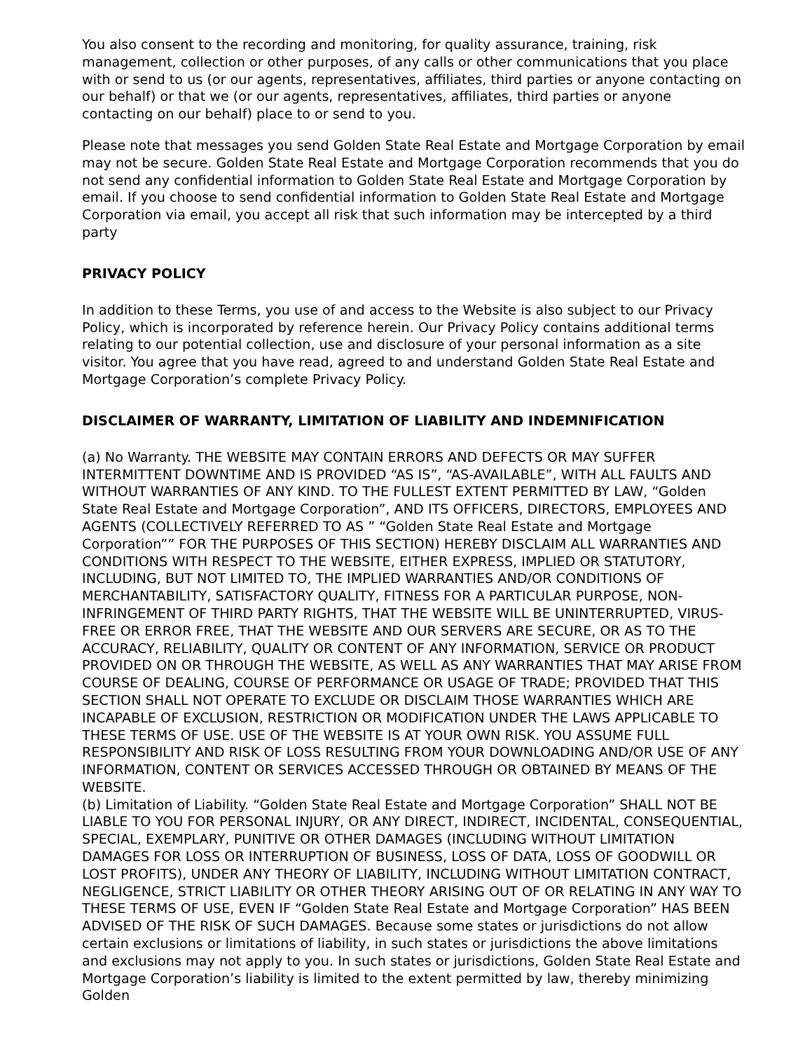You also consent to the recording and monitoring, for quality assurance, training, risk management, collection or other purposes, of any calls or other communications that you place with or send to us (or our agents, representatives, affiliates, third parties or anyone contacting on our behalf) or that we (or our agents, representatives, affiliates, third parties or anyone contacting on our behalf) place to or send to you.
Please note that messages you send Golden State Real Estate and Mortgage Corporation by email may not be secure. Golden State Real Estate and Mortgage Corporation recommends that you do not send any confidential information to Golden State Real Estate and Mortgage Corporation by email. If you choose to send confidential information to Golden State Real Estate and Mortgage Corporation via email, you accept all risk that such information may be intercepted by a third party
PRIVACY POLICY
In addition to these Terms, you use of and access to the Website is also subject to our Privacy Policy, which is incorporated by reference herein. Our Privacy Policy contains additional terms relating to our potential collection, use and disclosure of your personal information as a site visitor. You agree that you have read, agreed to and understand Golden State Real Estate and Mortgage Corporation’s complete Privacy Policy.
DISCLAIMER OF WARRANTY, LIMITATION OF LIABILITY AND INDEMNIFICATION
(a) No Warranty. THE WEBSITE MAY CONTAIN ERRORS AND DEFECTS OR MAY SUFFER INTERMITTENT DOWNTIME AND IS PROVIDED “AS IS”, “AS-AVAILABLE”, WITH ALL FAULTS AND WITHOUT WARRANTIES OF ANY KIND. TO THE FULLEST EXTENT PERMITTED BY LAW, “Golden State Real Estate and Mortgage Corporation”, AND ITS OFFICERS, DIRECTORS, EMPLOYEES AND AGENTS (COLLECTIVELY REFERRED TO AS ” “Golden State Real Estate and Mortgage Corporation”” FOR THE PURPOSES OF THIS SECTION) HEREBY DISCLAIM ALL WARRANTIES AND CONDITIONS WITH RESPECT TO THE WEBSITE, EITHER EXPRESS, IMPLIED OR STATUTORY, INCLUDING, BUT NOT LIMITED TO, THE IMPLIED WARRANTIES AND/OR CONDITIONS OF MERCHANTABILITY, SATISFACTORY QUALITY, FITNESS FOR A PARTICULAR PURPOSE, NON-INFRINGEMENT OF THIRD PARTY RIGHTS, THAT THE WEBSITE WILL BE UNINTERRUPTED, VIRUS-FREE OR ERROR FREE, THAT THE WEBSITE AND OUR SERVERS ARE SECURE, OR AS TO THE ACCURACY, RELIABILITY, QUALITY OR CONTENT OF ANY INFORMATION, SERVICE OR PRODUCT PROVIDED ON OR THROUGH THE WEBSITE, AS WELL AS ANY WARRANTIES THAT MAY ARISE FROM COURSE OF DEALING, COURSE OF PERFORMANCE OR USAGE OF TRADE; PROVIDED THAT THIS SECTION SHALL NOT OPERATE TO EXCLUDE OR DISCLAIM THOSE WARRANTIES WHICH ARE INCAPABLE OF EXCLUSION, RESTRICTION OR MODIFICATION UNDER THE LAWS APPLICABLE TO THESE TERMS OF USE. USE OF THE WEBSITE IS AT YOUR OWN RISK. YOU ASSUME FULL RESPONSIBILITY AND RISK OF LOSS RESULTING FROM YOUR DOWNLOADING AND/OR USE OF ANY INFORMATION, CONTENT OR SERVICES ACCESSED THROUGH OR OBTAINED BY MEANS OF THE WEBSITE.
(b) Limitation of Liability. “Golden State Real Estate and Mortgage Corporation” SHALL NOT BE LIABLE TO YOU FOR PERSONAL INJURY, OR ANY DIRECT, INDIRECT, INCIDENTAL, CONSEQUENTIAL, SPECIAL, EXEMPLARY, PUNITIVE OR OTHER DAMAGES (INCLUDING WITHOUT LIMITATION DAMAGES FOR LOSS OR INTERRUPTION OF BUSINESS, LOSS OF DATA, LOSS OF GOODWILL OR LOST PROFITS), UNDER ANY THEORY OF LIABILITY, INCLUDING WITHOUT LIMITATION CONTRACT, NEGLIGENCE, STRICT LIABILITY OR OTHER THEORY ARISING OUT OF OR RELATING IN ANY WAY TO THESE TERMS OF USE, EVEN IF “Golden State Real Estate and Mortgage Corporation” HAS BEEN ADVISED OF THE RISK OF SUCH DAMAGES. Because some states or jurisdictions do not allow certain exclusions or limitations of liability, in such states or jurisdictions the above limitations and exclusions may not apply to you. In such states or jurisdictions, Golden State Real Estate and Mortgage Corporation’s liability is limited to the extent permitted by law, thereby minimizing Golden